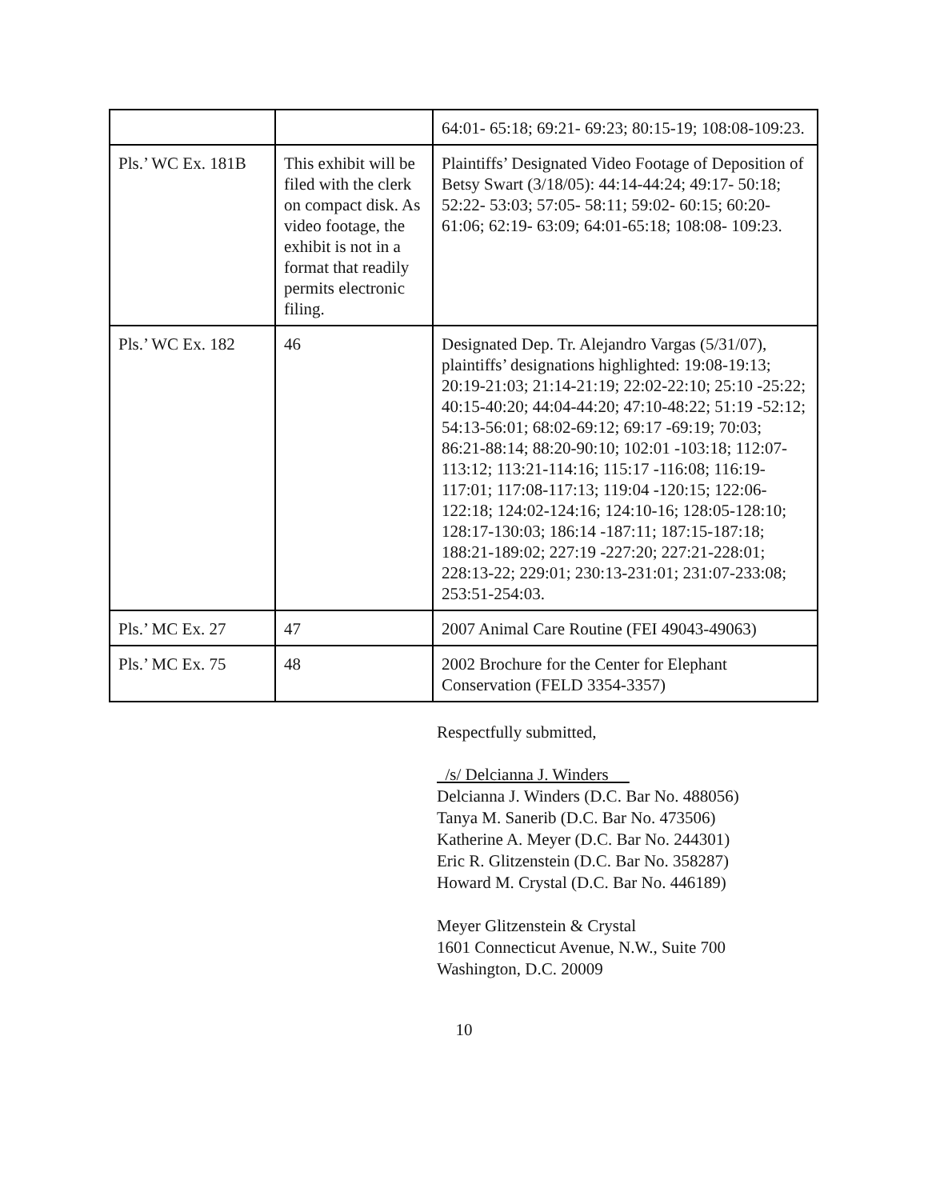| | | 64:01- 65:18; 69:21- 69:23; 80:15-19; 108:08-109:23. |
| Pls.’ WC Ex. 181B | This exhibit will be filed with the clerk on compact disk. As video footage, the exhibit is not in a format that readily permits electronic filing. | Plaintiffs’ Designated Video Footage of Deposition of Betsy Swart (3/18/05): 44:14-44:24; 49:17- 50:18; 52:22- 53:03; 57:05- 58:11; 59:02- 60:15; 60:20- 61:06; 62:19- 63:09; 64:01-65:18; 108:08- 109:23. |
| Pls.’ WC Ex. 182 | 46 | Designated Dep. Tr. Alejandro Vargas (5/31/07), plaintiffs’ designations highlighted: 19:08-19:13; 20:19-21:03; 21:14-21:19; 22:02-22:10; 25:10 -25:22; 40:15-40:20; 44:04-44:20; 47:10-48:22; 51:19 -52:12; 54:13-56:01; 68:02-69:12; 69:17 -69:19; 70:03; 86:21-88:14; 88:20-90:10; 102:01 -103:18; 112:07-113:12; 113:21-114:16; 115:17 -116:08; 116:19-117:01; 117:08-117:13; 119:04 -120:15; 122:06-122:18; 124:02-124:16; 124:10-16; 128:05-128:10; 128:17-130:03; 186:14 -187:11; 187:15-187:18; 188:21-189:02; 227:19 -227:20; 227:21-228:01; 228:13-22; 229:01; 230:13-231:01; 231:07-233:08; 253:51-254:03. |
| Pls.’ MC Ex. 27 | 47 | 2007 Animal Care Routine (FEI 49043-49063) |
| Pls.’ MC Ex. 75 | 48 | 2002 Brochure for the Center for Elephant Conservation (FELD 3354-3357) |
Respectfully submitted,
/s/ Delcianna J. Winders
Delcianna J. Winders (D.C. Bar No. 488056)
Tanya M. Sanerib (D.C. Bar No. 473506)
Katherine A. Meyer (D.C. Bar No. 244301)
Eric R. Glitzenstein (D.C. Bar No. 358287)
Howard M. Crystal (D.C. Bar No. 446189)
Meyer Glitzenstein & Crystal
1601 Connecticut Avenue, N.W., Suite 700
Washington, D.C. 20009
10